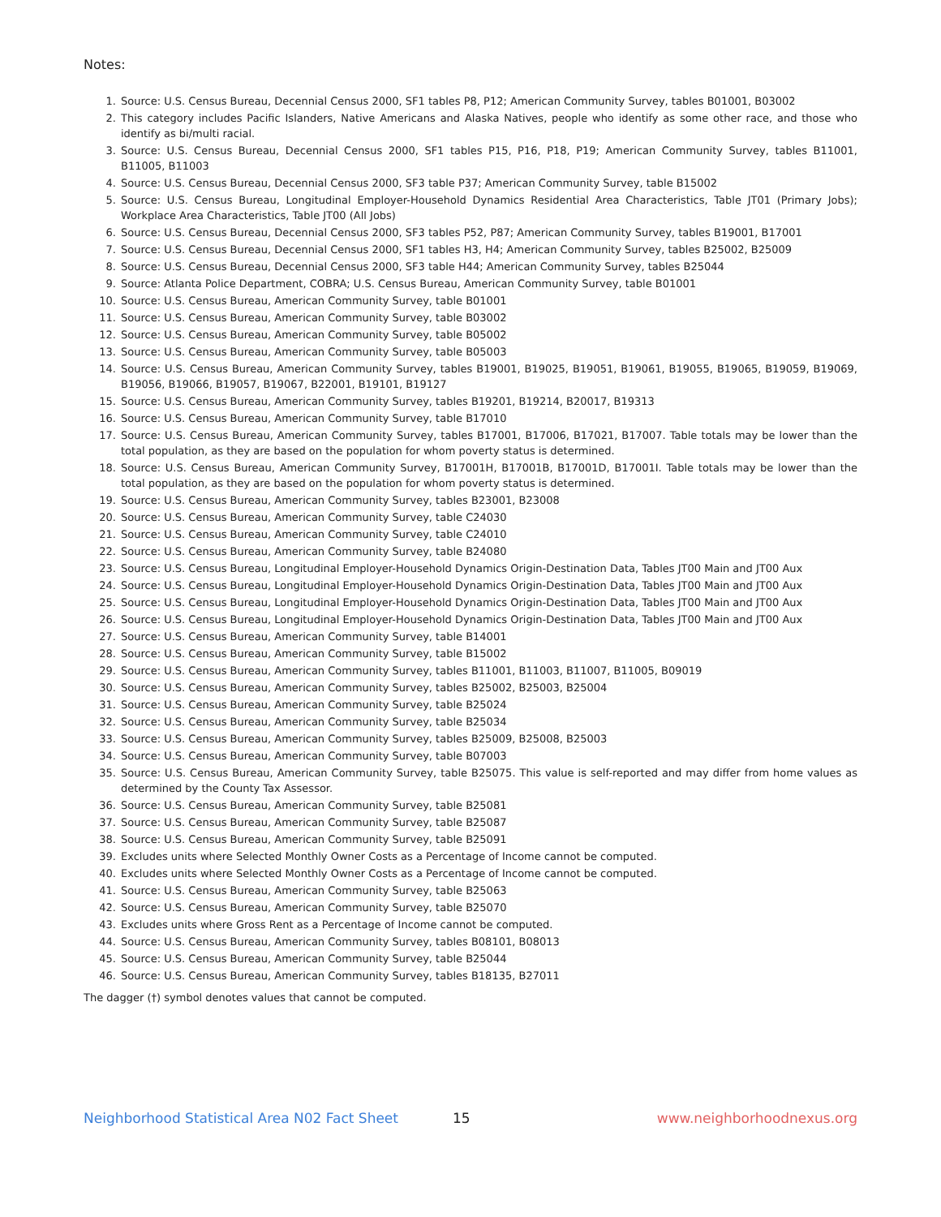Notes:
1. Source: U.S. Census Bureau, Decennial Census 2000, SF1 tables P8, P12; American Community Survey, tables B01001, B03002
2. This category includes Pacific Islanders, Native Americans and Alaska Natives, people who identify as some other race, and those who identify as bi/multi racial.
3. Source: U.S. Census Bureau, Decennial Census 2000, SF1 tables P15, P16, P18, P19; American Community Survey, tables B11001, B11005, B11003
4. Source: U.S. Census Bureau, Decennial Census 2000, SF3 table P37; American Community Survey, table B15002
5. Source: U.S. Census Bureau, Longitudinal Employer-Household Dynamics Residential Area Characteristics, Table JT01 (Primary Jobs); Workplace Area Characteristics, Table JT00 (All Jobs)
6. Source: U.S. Census Bureau, Decennial Census 2000, SF3 tables P52, P87; American Community Survey, tables B19001, B17001
7. Source: U.S. Census Bureau, Decennial Census 2000, SF1 tables H3, H4; American Community Survey, tables B25002, B25009
8. Source: U.S. Census Bureau, Decennial Census 2000, SF3 table H44; American Community Survey, tables B25044
9. Source: Atlanta Police Department, COBRA; U.S. Census Bureau, American Community Survey, table B01001
10. Source: U.S. Census Bureau, American Community Survey, table B01001
11. Source: U.S. Census Bureau, American Community Survey, table B03002
12. Source: U.S. Census Bureau, American Community Survey, table B05002
13. Source: U.S. Census Bureau, American Community Survey, table B05003
14. Source: U.S. Census Bureau, American Community Survey, tables B19001, B19025, B19051, B19061, B19055, B19065, B19059, B19069, B19056, B19066, B19057, B19067, B22001, B19101, B19127
15. Source: U.S. Census Bureau, American Community Survey, tables B19201, B19214, B20017, B19313
16. Source: U.S. Census Bureau, American Community Survey, table B17010
17. Source: U.S. Census Bureau, American Community Survey, tables B17001, B17006, B17021, B17007. Table totals may be lower than the total population, as they are based on the population for whom poverty status is determined.
18. Source: U.S. Census Bureau, American Community Survey, B17001H, B17001B, B17001D, B17001I. Table totals may be lower than the total population, as they are based on the population for whom poverty status is determined.
19. Source: U.S. Census Bureau, American Community Survey, tables B23001, B23008
20. Source: U.S. Census Bureau, American Community Survey, table C24030
21. Source: U.S. Census Bureau, American Community Survey, table C24010
22. Source: U.S. Census Bureau, American Community Survey, table B24080
23. Source: U.S. Census Bureau, Longitudinal Employer-Household Dynamics Origin-Destination Data, Tables JT00 Main and JT00 Aux
24. Source: U.S. Census Bureau, Longitudinal Employer-Household Dynamics Origin-Destination Data, Tables JT00 Main and JT00 Aux
25. Source: U.S. Census Bureau, Longitudinal Employer-Household Dynamics Origin-Destination Data, Tables JT00 Main and JT00 Aux
26. Source: U.S. Census Bureau, Longitudinal Employer-Household Dynamics Origin-Destination Data, Tables JT00 Main and JT00 Aux
27. Source: U.S. Census Bureau, American Community Survey, table B14001
28. Source: U.S. Census Bureau, American Community Survey, table B15002
29. Source: U.S. Census Bureau, American Community Survey, tables B11001, B11003, B11007, B11005, B09019
30. Source: U.S. Census Bureau, American Community Survey, tables B25002, B25003, B25004
31. Source: U.S. Census Bureau, American Community Survey, table B25024
32. Source: U.S. Census Bureau, American Community Survey, table B25034
33. Source: U.S. Census Bureau, American Community Survey, tables B25009, B25008, B25003
34. Source: U.S. Census Bureau, American Community Survey, table B07003
35. Source: U.S. Census Bureau, American Community Survey, table B25075. This value is self-reported and may differ from home values as determined by the County Tax Assessor.
36. Source: U.S. Census Bureau, American Community Survey, table B25081
37. Source: U.S. Census Bureau, American Community Survey, table B25087
38. Source: U.S. Census Bureau, American Community Survey, table B25091
39. Excludes units where Selected Monthly Owner Costs as a Percentage of Income cannot be computed.
40. Excludes units where Selected Monthly Owner Costs as a Percentage of Income cannot be computed.
41. Source: U.S. Census Bureau, American Community Survey, table B25063
42. Source: U.S. Census Bureau, American Community Survey, table B25070
43. Excludes units where Gross Rent as a Percentage of Income cannot be computed.
44. Source: U.S. Census Bureau, American Community Survey, tables B08101, B08013
45. Source: U.S. Census Bureau, American Community Survey, table B25044
46. Source: U.S. Census Bureau, American Community Survey, tables B18135, B27011
The dagger (†) symbol denotes values that cannot be computed.
Neighborhood Statistical Area N02 Fact Sheet 15 www.neighborhoodnexus.org